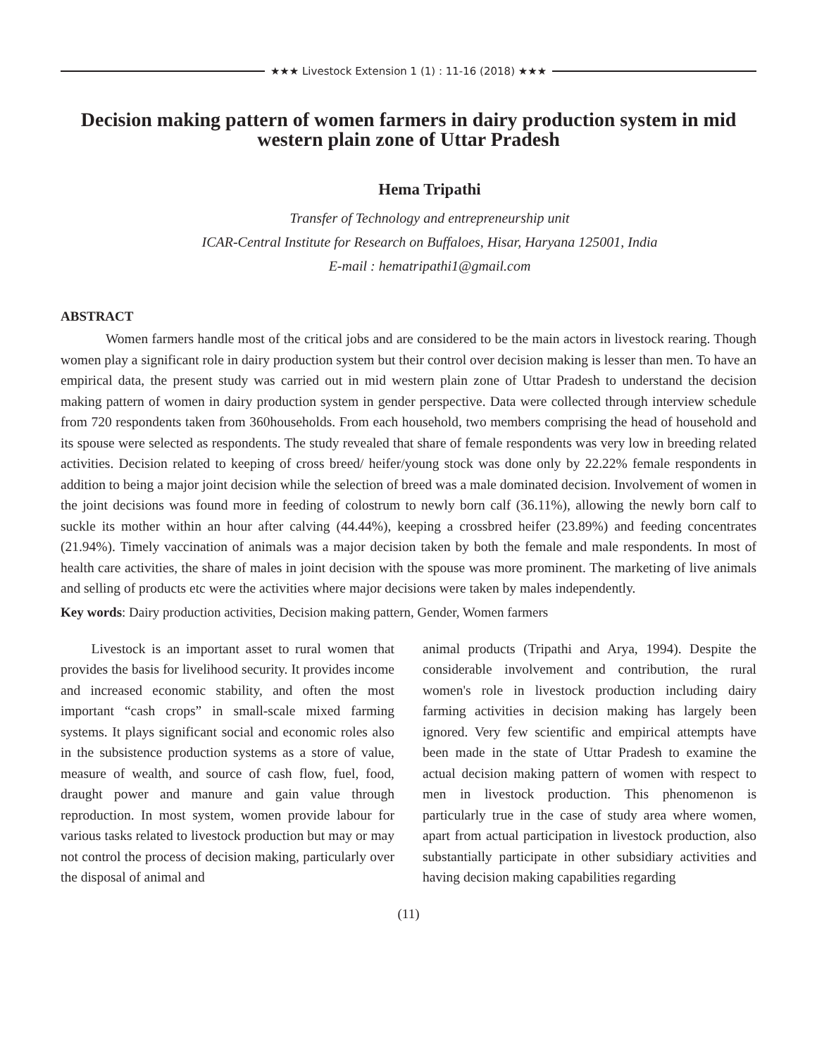★★★ Livestock Extension 1 (1) : 11-16 (2018) ★★★
Decision making pattern of women farmers in dairy production system in mid western plain zone of Uttar Pradesh
Hema Tripathi
Transfer of Technology and entrepreneurship unit
ICAR-Central Institute for Research on Buffaloes, Hisar, Haryana 125001, India
E-mail : hematripathi1@gmail.com
ABSTRACT
Women farmers handle most of the critical jobs and are considered to be the main actors in livestock rearing. Though women play a significant role in dairy production system but their control over decision making is lesser than men. To have an empirical data, the present study was carried out in mid western plain zone of Uttar Pradesh to understand the decision making pattern of women in dairy production system in gender perspective. Data were collected through interview schedule from 720 respondents taken from 360households. From each household, two members comprising the head of household and its spouse were selected as respondents. The study revealed that share of female respondents was very low in breeding related activities. Decision related to keeping of cross breed/ heifer/young stock was done only by 22.22% female respondents in addition to being a major joint decision while the selection of breed was a male dominated decision. Involvement of women in the joint decisions was found more in feeding of colostrum to newly born calf (36.11%), allowing the newly born calf to suckle its mother within an hour after calving (44.44%), keeping a crossbred heifer (23.89%) and feeding concentrates (21.94%). Timely vaccination of animals was a major decision taken by both the female and male respondents. In most of health care activities, the share of males in joint decision with the spouse was more prominent. The marketing of live animals and selling of products etc were the activities where major decisions were taken by males independently.
Key words: Dairy production activities, Decision making pattern, Gender, Women farmers
Livestock is an important asset to rural women that provides the basis for livelihood security. It provides income and increased economic stability, and often the most important “cash crops” in small-scale mixed farming systems. It plays significant social and economic roles also in the subsistence production systems as a store of value, measure of wealth, and source of cash flow, fuel, food, draught power and manure and gain value through reproduction. In most system, women provide labour for various tasks related to livestock production but may or may not control the process of decision making, particularly over the disposal of animal and
animal products (Tripathi and Arya, 1994). Despite the considerable involvement and contribution, the rural women's role in livestock production including dairy farming activities in decision making has largely been ignored. Very few scientific and empirical attempts have been made in the state of Uttar Pradesh to examine the actual decision making pattern of women with respect to men in livestock production. This phenomenon is particularly true in the case of study area where women, apart from actual participation in livestock production, also substantially participate in other subsidiary activities and having decision making capabilities regarding
(11)